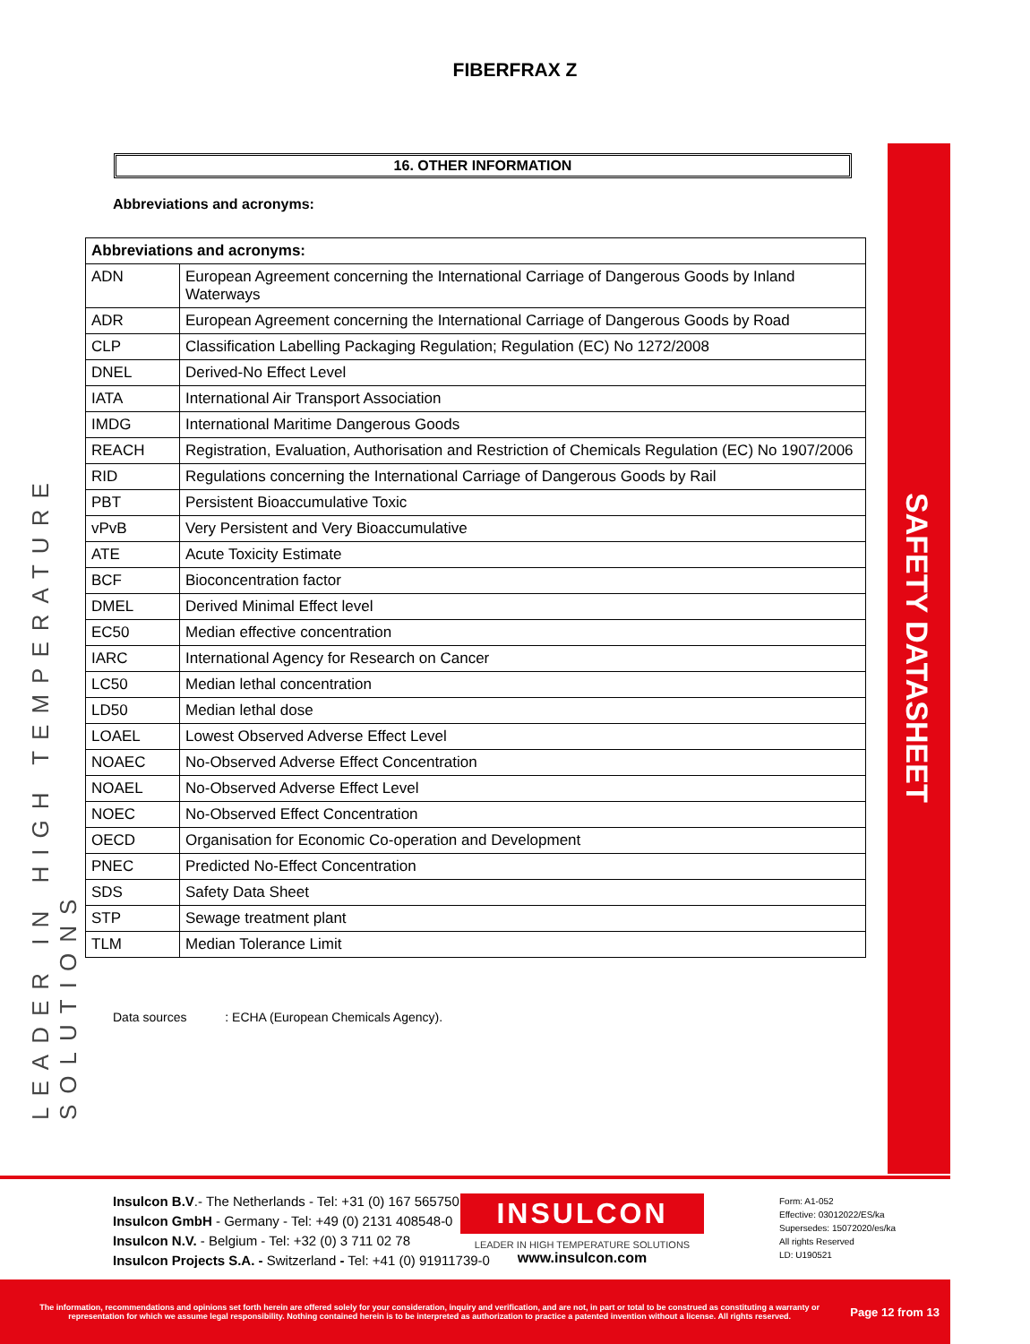FIBERFRAX Z
16. OTHER INFORMATION
Abbreviations and acronyms:
| Abbreviations and acronyms: | |
| --- | --- |
| ADN | European Agreement concerning the International Carriage of Dangerous Goods by Inland Waterways |
| ADR | European Agreement concerning the International Carriage of Dangerous Goods by Road |
| CLP | Classification Labelling Packaging Regulation; Regulation (EC) No 1272/2008 |
| DNEL | Derived-No Effect Level |
| IATA | International Air Transport Association |
| IMDG | International Maritime Dangerous Goods |
| REACH | Registration, Evaluation, Authorisation and Restriction of Chemicals Regulation (EC) No 1907/2006 |
| RID | Regulations concerning the International Carriage of Dangerous Goods by Rail |
| PBT | Persistent Bioaccumulative Toxic |
| vPvB | Very Persistent and Very Bioaccumulative |
| ATE | Acute Toxicity Estimate |
| BCF | Bioconcentration factor |
| DMEL | Derived Minimal Effect level |
| EC50 | Median effective concentration |
| IARC | International Agency for Research on Cancer |
| LC50 | Median lethal concentration |
| LD50 | Median lethal dose |
| LOAEL | Lowest Observed Adverse Effect Level |
| NOAEC | No-Observed Adverse Effect Concentration |
| NOAEL | No-Observed Adverse Effect Level |
| NOEC | No-Observed Effect Concentration |
| OECD | Organisation for Economic Co-operation and Development |
| PNEC | Predicted No-Effect Concentration |
| SDS | Safety Data Sheet |
| STP | Sewage treatment plant |
| TLM | Median Tolerance Limit |
Data sources : ECHA (European Chemicals Agency).
LEADER IN HIGH TEMPERATURE SOLUTIONS
SAFETY DATASHEET
Insulcon B.V.- The Netherlands - Tel: +31 (0) 167 565750
Insulcon GmbH - Germany - Tel: +49 (0) 2131 408548-0
Insulcon N.V. - Belgium - Tel: +32 (0) 3 711 02 78
Insulcon Projects S.A. - Switzerland - Tel: +41 (0) 91911739-0
INSULCON
LEADER IN HIGH TEMPERATURE SOLUTIONS
www.insulcon.com
Form: A1-052
Effective: 03012022/ES/ka
Supersedes: 15072020/es/ka
All rights Reserved
LD: U190521
The information, recommendations and opinions set forth herein are offered solely for your consideration, inquiry and verification, and are not, in part or total to be construed as constituting a warranty or representation for which we assume legal responsibility. Nothing contained herein is to be interpreted as authorization to practice a patented invention without a license. All rights reserved.
Page 12 from 13